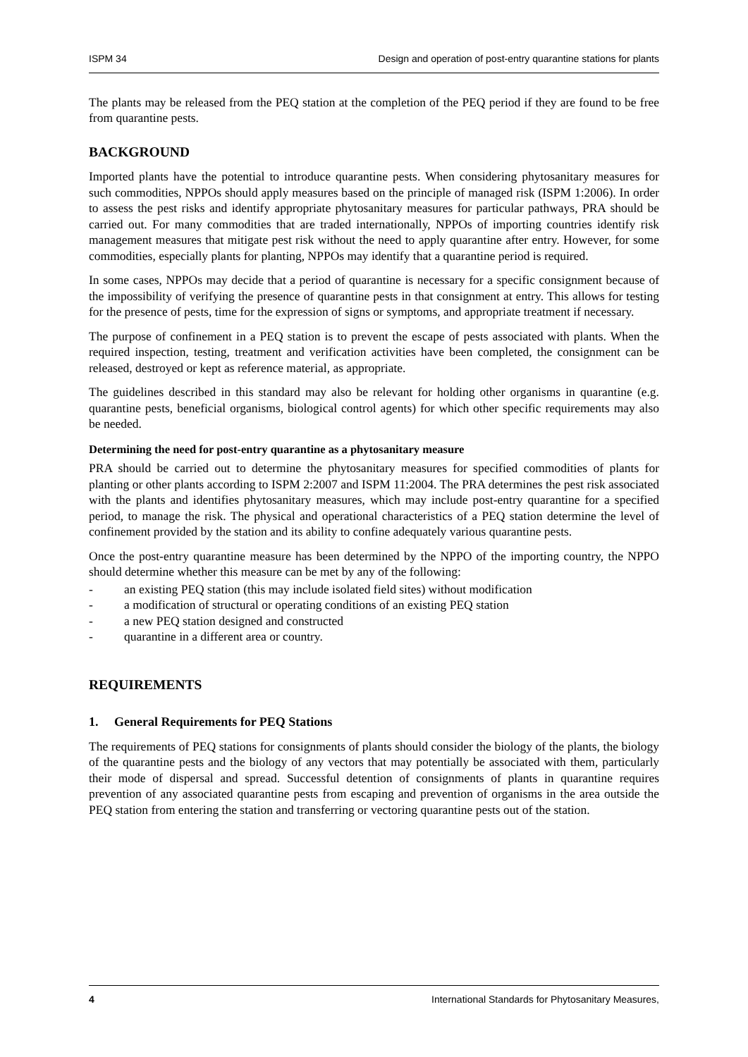ISPM 34 Design and operation of post-entry quarantine stations for plants
The plants may be released from the PEQ station at the completion of the PEQ period if they are found to be free from quarantine pests.
BACKGROUND
Imported plants have the potential to introduce quarantine pests. When considering phytosanitary measures for such commodities, NPPOs should apply measures based on the principle of managed risk (ISPM 1:2006). In order to assess the pest risks and identify appropriate phytosanitary measures for particular pathways, PRA should be carried out. For many commodities that are traded internationally, NPPOs of importing countries identify risk management measures that mitigate pest risk without the need to apply quarantine after entry. However, for some commodities, especially plants for planting, NPPOs may identify that a quarantine period is required.
In some cases, NPPOs may decide that a period of quarantine is necessary for a specific consignment because of the impossibility of verifying the presence of quarantine pests in that consignment at entry. This allows for testing for the presence of pests, time for the expression of signs or symptoms, and appropriate treatment if necessary.
The purpose of confinement in a PEQ station is to prevent the escape of pests associated with plants. When the required inspection, testing, treatment and verification activities have been completed, the consignment can be released, destroyed or kept as reference material, as appropriate.
The guidelines described in this standard may also be relevant for holding other organisms in quarantine (e.g. quarantine pests, beneficial organisms, biological control agents) for which other specific requirements may also be needed.
Determining the need for post-entry quarantine as a phytosanitary measure
PRA should be carried out to determine the phytosanitary measures for specified commodities of plants for planting or other plants according to ISPM 2:2007 and ISPM 11:2004. The PRA determines the pest risk associated with the plants and identifies phytosanitary measures, which may include post-entry quarantine for a specified period, to manage the risk. The physical and operational characteristics of a PEQ station determine the level of confinement provided by the station and its ability to confine adequately various quarantine pests.
Once the post-entry quarantine measure has been determined by the NPPO of the importing country, the NPPO should determine whether this measure can be met by any of the following:
- an existing PEQ station (this may include isolated field sites) without modification
- a modification of structural or operating conditions of an existing PEQ station
- a new PEQ station designed and constructed
- quarantine in a different area or country.
REQUIREMENTS
1. General Requirements for PEQ Stations
The requirements of PEQ stations for consignments of plants should consider the biology of the plants, the biology of the quarantine pests and the biology of any vectors that may potentially be associated with them, particularly their mode of dispersal and spread. Successful detention of consignments of plants in quarantine requires prevention of any associated quarantine pests from escaping and prevention of organisms in the area outside the PEQ station from entering the station and transferring or vectoring quarantine pests out of the station.
4 International Standards for Phytosanitary Measures,